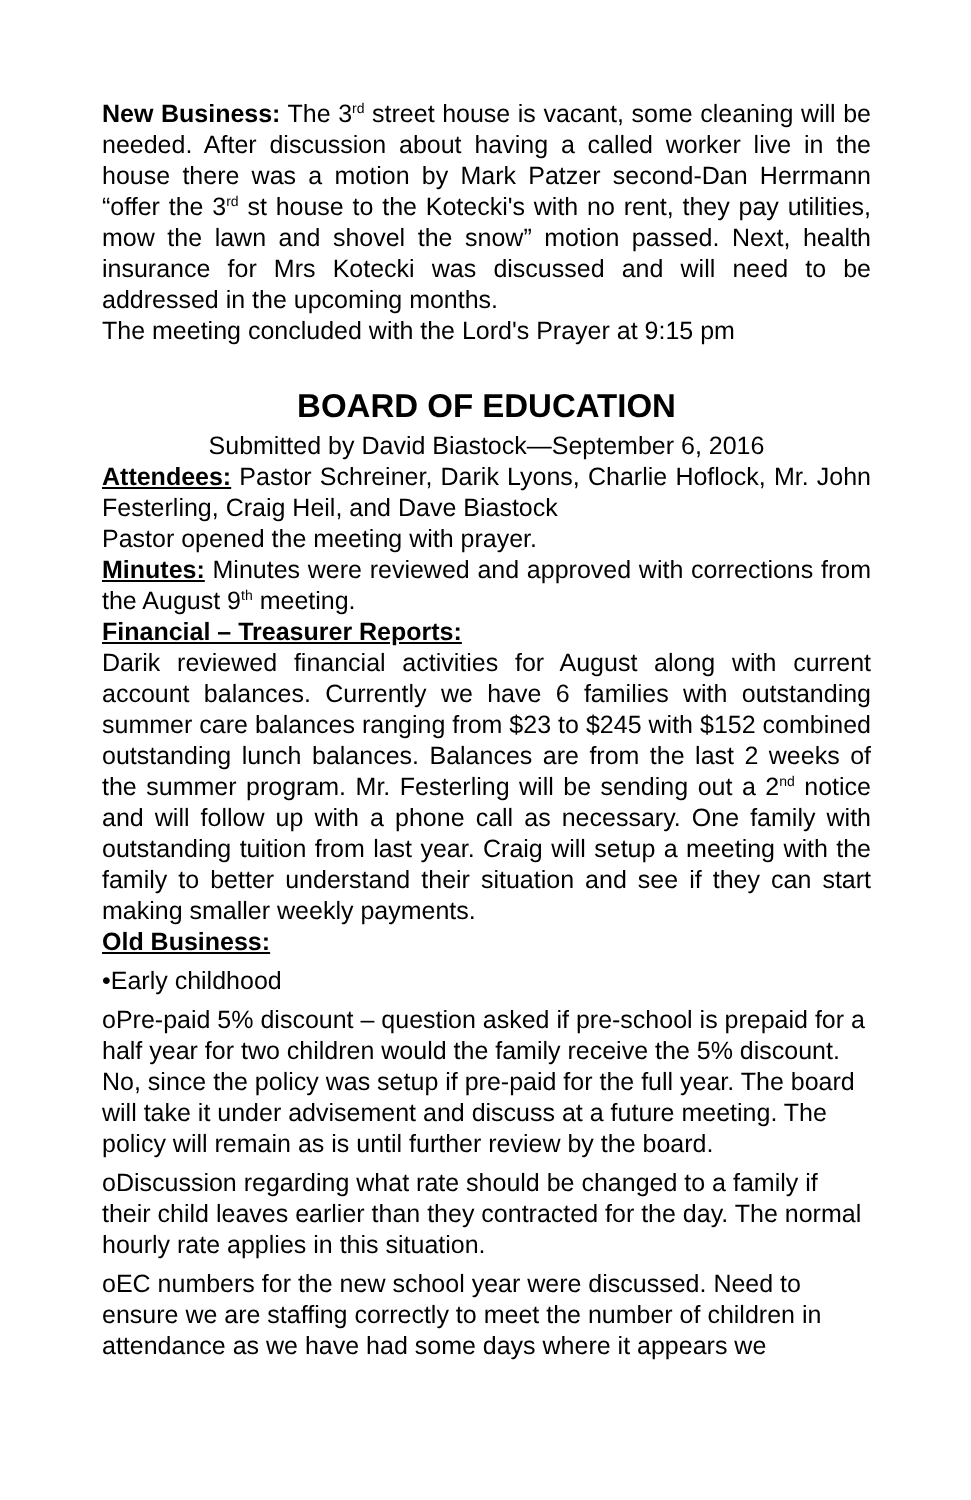New Business: The 3<sup>rd</sup> street house is vacant, some cleaning will be needed. After discussion about having a called worker live in the house there was a motion by Mark Patzer second-Dan Herrmann “offer the 3<sup>rd</sup> st house to the Kotecki's with no rent, they pay utilities, mow the lawn and shovel the snow” motion passed. Next, health insurance for Mrs Kotecki was discussed and will need to be addressed in the upcoming months.
The meeting concluded with the Lord's Prayer at 9:15 pm
BOARD OF EDUCATION
Submitted by David Biastock—September 6, 2016
Attendees: Pastor Schreiner, Darik Lyons, Charlie Hoflock, Mr. John Festerling, Craig Heil, and Dave Biastock
Pastor opened the meeting with prayer.
Minutes: Minutes were reviewed and approved with corrections from the August 9<sup>th</sup> meeting.
Financial – Treasurer Reports:
Darik reviewed financial activities for August along with current account balances. Currently we have 6 families with outstanding summer care balances ranging from $23 to $245 with $152 combined outstanding lunch balances. Balances are from the last 2 weeks of the summer program. Mr. Festerling will be sending out a 2<sup>nd</sup> notice and will follow up with a phone call as necessary. One family with outstanding tuition from last year. Craig will setup a meeting with the family to better understand their situation and see if they can start making smaller weekly payments.
Old Business:
•Early childhood
οPre-paid 5% discount – question asked if pre-school is prepaid for a half year for two children would the family receive the 5% discount. No, since the policy was setup if pre-paid for the full year. The board will take it under advisement and discuss at a future meeting. The policy will remain as is until further review by the board.
οDiscussion regarding what rate should be changed to a family if their child leaves earlier than they contracted for the day. The normal hourly rate applies in this situation.
οEC numbers for the new school year were discussed. Need to ensure we are staffing correctly to meet the number of children in attendance as we have had some days where it appears we